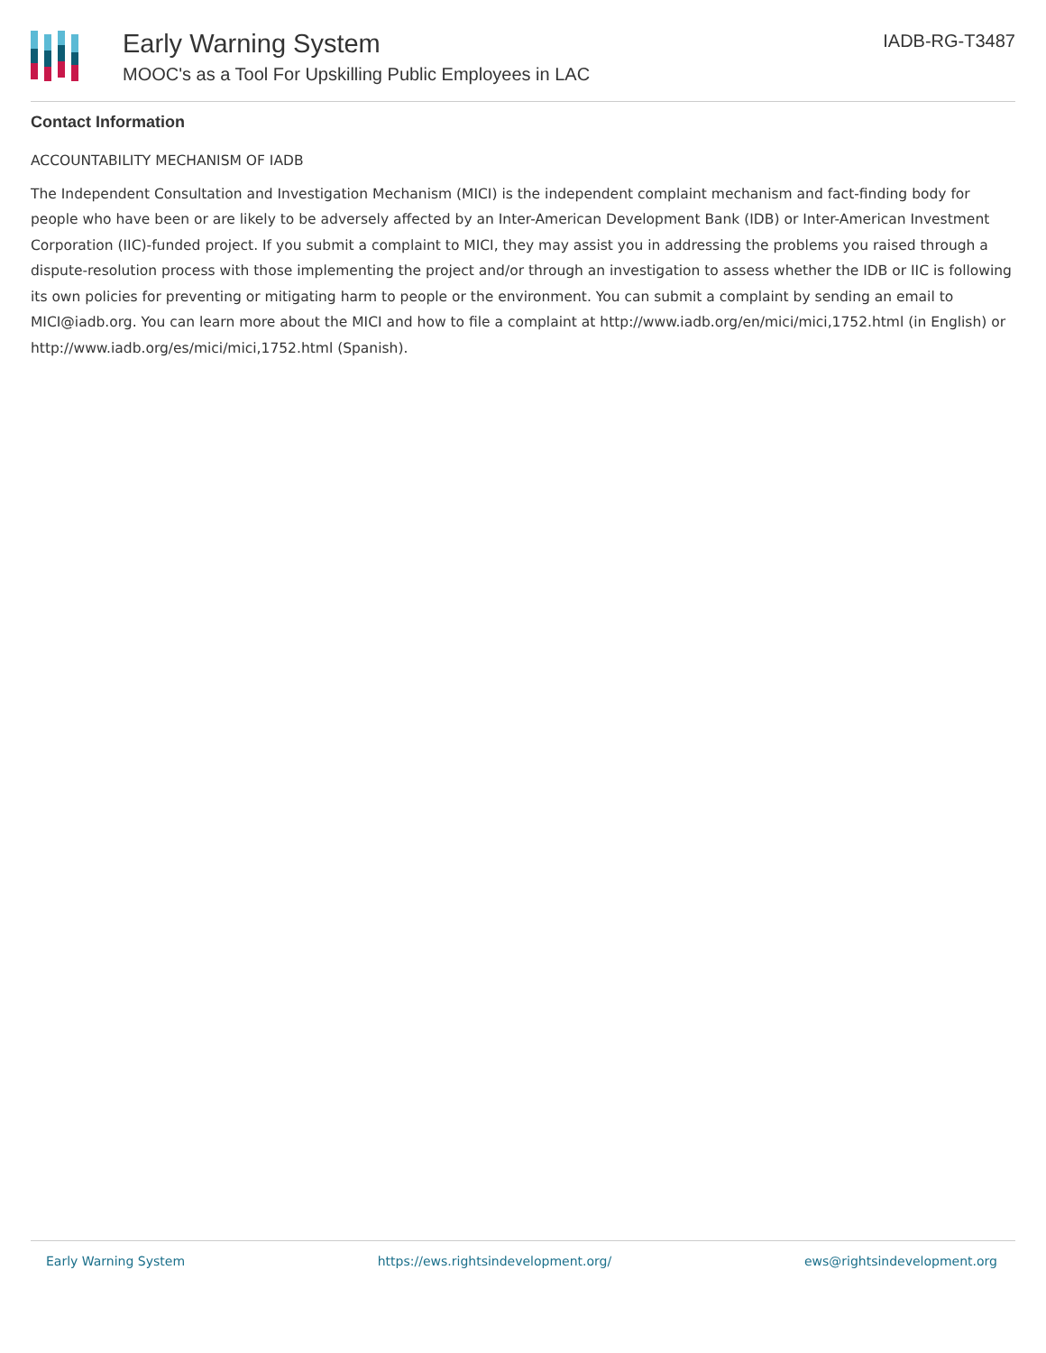Early Warning System
MOOC's as a Tool For Upskilling Public Employees in LAC
IADB-RG-T3487
Contact Information
ACCOUNTABILITY MECHANISM OF IADB
The Independent Consultation and Investigation Mechanism (MICI) is the independent complaint mechanism and fact-finding body for people who have been or are likely to be adversely affected by an Inter-American Development Bank (IDB) or Inter-American Investment Corporation (IIC)-funded project. If you submit a complaint to MICI, they may assist you in addressing the problems you raised through a dispute-resolution process with those implementing the project and/or through an investigation to assess whether the IDB or IIC is following its own policies for preventing or mitigating harm to people or the environment. You can submit a complaint by sending an email to MICI@iadb.org. You can learn more about the MICI and how to file a complaint at http://www.iadb.org/en/mici/mici,1752.html (in English) or http://www.iadb.org/es/mici/mici,1752.html (Spanish).
Early Warning System https://ews.rightsindevelopment.org/ ews@rightsindevelopment.org